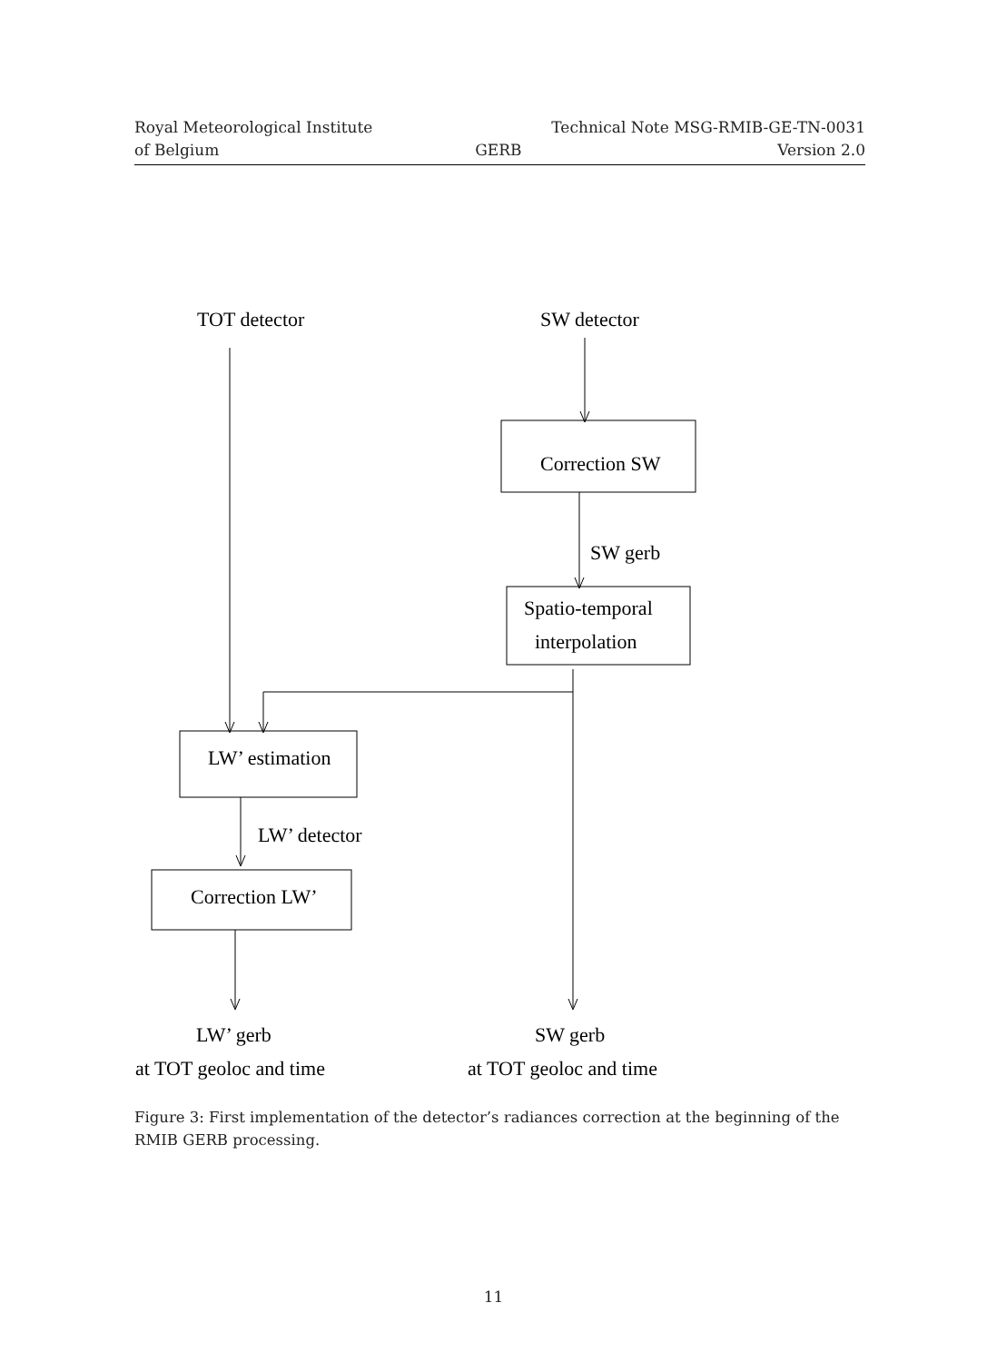Royal Meteorological Institute Technical Note MSG-RMIB-GE-TN-0031
of Belgium GERB Version 2.0
TOT detector
SW detector
Correction SW
SW gerb
Spatio-temporal
interpolation
LW’ estimation
LW’ detector
Correction LW’
LW’ gerb
at TOT geoloc and time
SW gerb
at TOT geoloc and time
Figure 3: First implementation of the detector’s radiances correction at the beginning of the RMIB GERB processing.
11